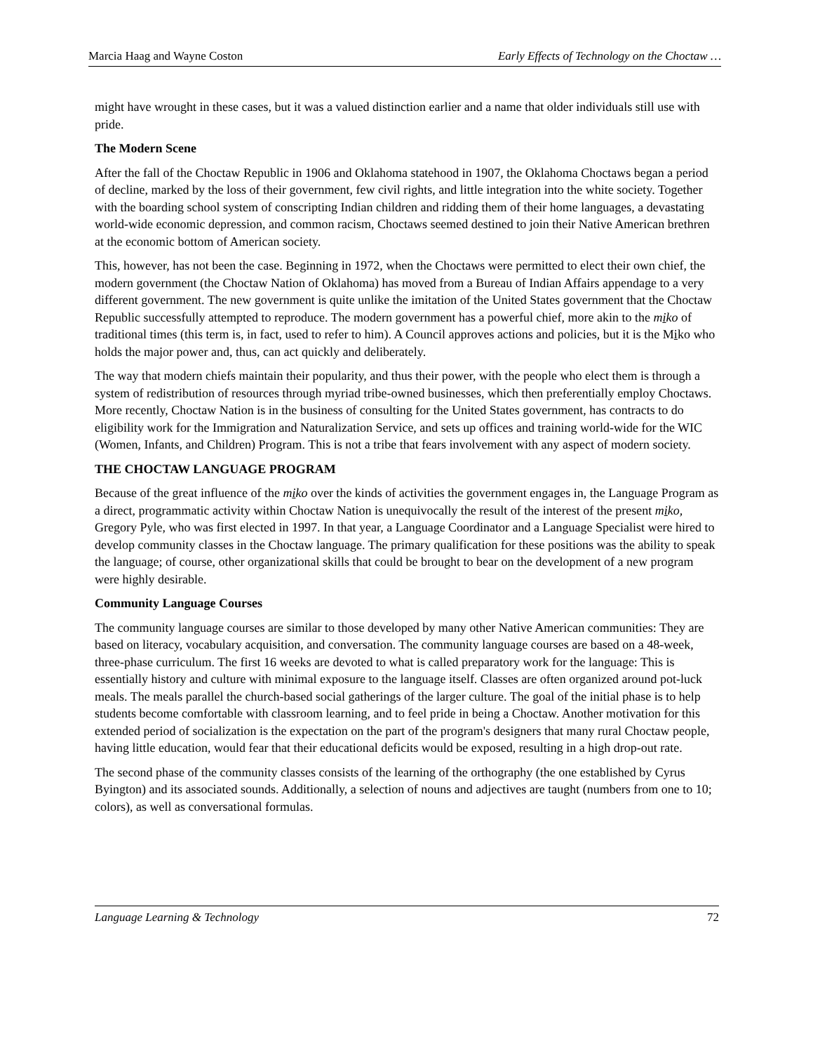Marcia Haag and Wayne Coston Early Effects of Technology on the Choctaw …
might have wrought in these cases, but it was a valued distinction earlier and a name that older individuals still use with pride.
The Modern Scene
After the fall of the Choctaw Republic in 1906 and Oklahoma statehood in 1907, the Oklahoma Choctaws began a period of decline, marked by the loss of their government, few civil rights, and little integration into the white society. Together with the boarding school system of conscripting Indian children and ridding them of their home languages, a devastating world-wide economic depression, and common racism, Choctaws seemed destined to join their Native American brethren at the economic bottom of American society.
This, however, has not been the case. Beginning in 1972, when the Choctaws were permitted to elect their own chief, the modern government (the Choctaw Nation of Oklahoma) has moved from a Bureau of Indian Affairs appendage to a very different government. The new government is quite unlike the imitation of the United States government that the Choctaw Republic successfully attempted to reproduce. The modern government has a powerful chief, more akin to the miko of traditional times (this term is, in fact, used to refer to him). A Council approves actions and policies, but it is the Miko who holds the major power and, thus, can act quickly and deliberately.
The way that modern chiefs maintain their popularity, and thus their power, with the people who elect them is through a system of redistribution of resources through myriad tribe-owned businesses, which then preferentially employ Choctaws. More recently, Choctaw Nation is in the business of consulting for the United States government, has contracts to do eligibility work for the Immigration and Naturalization Service, and sets up offices and training world-wide for the WIC (Women, Infants, and Children) Program. This is not a tribe that fears involvement with any aspect of modern society.
THE CHOCTAW LANGUAGE PROGRAM
Because of the great influence of the miko over the kinds of activities the government engages in, the Language Program as a direct, programmatic activity within Choctaw Nation is unequivocally the result of the interest of the present miko, Gregory Pyle, who was first elected in 1997. In that year, a Language Coordinator and a Language Specialist were hired to develop community classes in the Choctaw language. The primary qualification for these positions was the ability to speak the language; of course, other organizational skills that could be brought to bear on the development of a new program were highly desirable.
Community Language Courses
The community language courses are similar to those developed by many other Native American communities: They are based on literacy, vocabulary acquisition, and conversation. The community language courses are based on a 48-week, three-phase curriculum. The first 16 weeks are devoted to what is called preparatory work for the language: This is essentially history and culture with minimal exposure to the language itself. Classes are often organized around pot-luck meals. The meals parallel the church-based social gatherings of the larger culture. The goal of the initial phase is to help students become comfortable with classroom learning, and to feel pride in being a Choctaw. Another motivation for this extended period of socialization is the expectation on the part of the program's designers that many rural Choctaw people, having little education, would fear that their educational deficits would be exposed, resulting in a high drop-out rate.
The second phase of the community classes consists of the learning of the orthography (the one established by Cyrus Byington) and its associated sounds. Additionally, a selection of nouns and adjectives are taught (numbers from one to 10; colors), as well as conversational formulas.
Language Learning & Technology 72